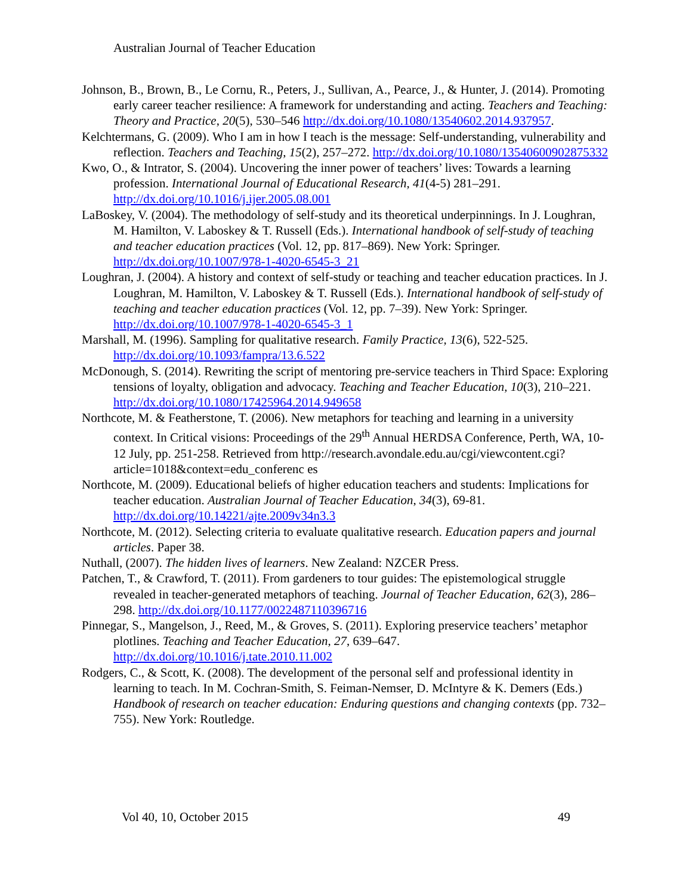Australian Journal of Teacher Education
Johnson, B., Brown, B., Le Cornu, R., Peters, J., Sullivan, A., Pearce, J., & Hunter, J. (2014). Promoting early career teacher resilience: A framework for understanding and acting. Teachers and Teaching: Theory and Practice, 20(5), 530–546 http://dx.doi.org/10.1080/13540602.2014.937957.
Kelchtermans, G. (2009). Who I am in how I teach is the message: Self-understanding, vulnerability and reflection. Teachers and Teaching, 15(2), 257–272. http://dx.doi.org/10.1080/13540600902875332
Kwo, O., & Intrator, S. (2004). Uncovering the inner power of teachers’ lives: Towards a learning profession. International Journal of Educational Research, 41(4-5) 281–291. http://dx.doi.org/10.1016/j.ijer.2005.08.001
LaBoskey, V. (2004). The methodology of self-study and its theoretical underpinnings. In J. Loughran, M. Hamilton, V. Laboskey & T. Russell (Eds.). International handbook of self-study of teaching and teacher education practices (Vol. 12, pp. 817–869). New York: Springer. http://dx.doi.org/10.1007/978-1-4020-6545-3_21
Loughran, J. (2004). A history and context of self-study or teaching and teacher education practices. In J. Loughran, M. Hamilton, V. Laboskey & T. Russell (Eds.). International handbook of self-study of teaching and teacher education practices (Vol. 12, pp. 7–39). New York: Springer. http://dx.doi.org/10.1007/978-1-4020-6545-3_1
Marshall, M. (1996). Sampling for qualitative research. Family Practice, 13(6), 522-525. http://dx.doi.org/10.1093/fampra/13.6.522
McDonough, S. (2014). Rewriting the script of mentoring pre-service teachers in Third Space: Exploring tensions of loyalty, obligation and advocacy. Teaching and Teacher Education, 10(3), 210–221. http://dx.doi.org/10.1080/17425964.2014.949658
Northcote, M. & Featherstone, T. (2006). New metaphors for teaching and learning in a university context. In Critical visions: Proceedings of the 29<sup>th</sup> Annual HERDSA Conference, Perth, WA, 10-12 July, pp. 251-258. Retrieved from http://research.avondale.edu.au/cgi/viewcontent.cgi?article=1018&context=edu_conferenc es
Northcote, M. (2009). Educational beliefs of higher education teachers and students: Implications for teacher education. Australian Journal of Teacher Education, 34(3), 69-81. http://dx.doi.org/10.14221/ajte.2009v34n3.3
Northcote, M. (2012). Selecting criteria to evaluate qualitative research. Education papers and journal articles. Paper 38.
Nuthall, (2007). The hidden lives of learners. New Zealand: NZCER Press.
Patchen, T., & Crawford, T. (2011). From gardeners to tour guides: The epistemological struggle revealed in teacher-generated metaphors of teaching. Journal of Teacher Education, 62(3), 286–298. http://dx.doi.org/10.1177/0022487110396716
Pinnegar, S., Mangelson, J., Reed, M., & Groves, S. (2011). Exploring preservice teachers’ metaphor plotlines. Teaching and Teacher Education, 27, 639–647. http://dx.doi.org/10.1016/j.tate.2010.11.002
Rodgers, C., & Scott, K. (2008). The development of the personal self and professional identity in learning to teach. In M. Cochran-Smith, S. Feiman-Nemser, D. McIntyre & K. Demers (Eds.) Handbook of research on teacher education: Enduring questions and changing contexts (pp. 732–755). New York: Routledge.
Vol 40, 10, October 2015 49